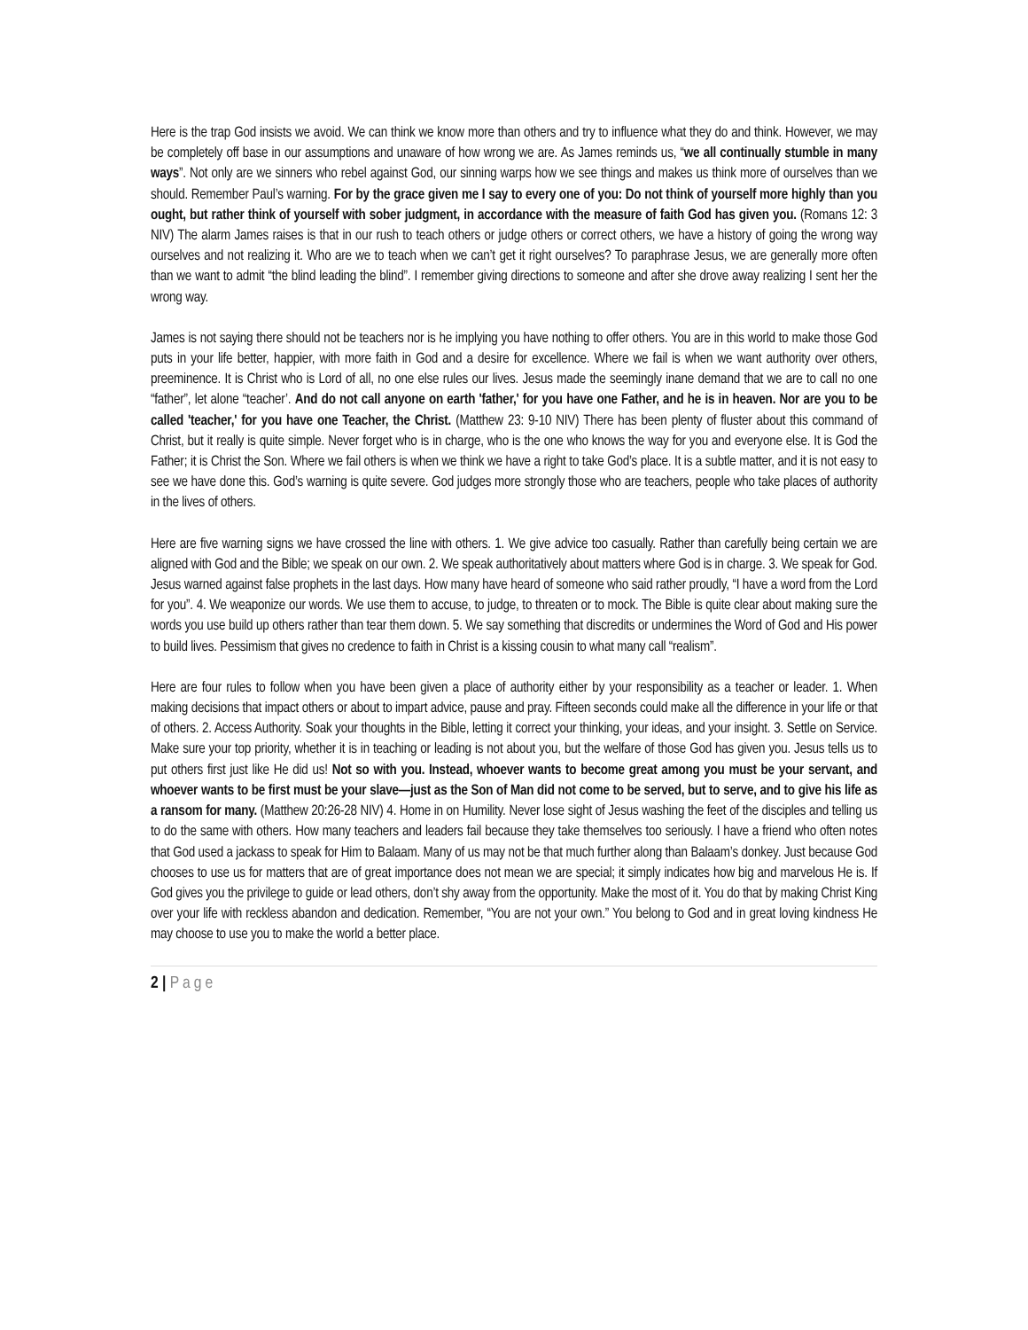Here is the trap God insists we avoid. We can think we know more than others and try to influence what they do and think. However, we may be completely off base in our assumptions and unaware of how wrong we are. As James reminds us, “we all continually stumble in many ways”. Not only are we sinners who rebel against God, our sinning warps how we see things and makes us think more of ourselves than we should. Remember Paul’s warning. For by the grace given me I say to every one of you: Do not think of yourself more highly than you ought, but rather think of yourself with sober judgment, in accordance with the measure of faith God has given you. (Romans 12: 3 NIV) The alarm James raises is that in our rush to teach others or judge others or correct others, we have a history of going the wrong way ourselves and not realizing it. Who are we to teach when we can’t get it right ourselves? To paraphrase Jesus, we are generally more often than we want to admit “the blind leading the blind”. I remember giving directions to someone and after she drove away realizing I sent her the wrong way.
James is not saying there should not be teachers nor is he implying you have nothing to offer others. You are in this world to make those God puts in your life better, happier, with more faith in God and a desire for excellence. Where we fail is when we want authority over others, preeminence. It is Christ who is Lord of all, no one else rules our lives. Jesus made the seemingly inane demand that we are to call no one “father”, let alone “teacher’. And do not call anyone on earth 'father,' for you have one Father, and he is in heaven. Nor are you to be called 'teacher,' for you have one Teacher, the Christ. (Matthew 23: 9-10 NIV) There has been plenty of fluster about this command of Christ, but it really is quite simple. Never forget who is in charge, who is the one who knows the way for you and everyone else. It is God the Father; it is Christ the Son. Where we fail others is when we think we have a right to take God’s place. It is a subtle matter, and it is not easy to see we have done this. God’s warning is quite severe. God judges more strongly those who are teachers, people who take places of authority in the lives of others.
Here are five warning signs we have crossed the line with others. 1. We give advice too casually. Rather than carefully being certain we are aligned with God and the Bible; we speak on our own. 2. We speak authoritatively about matters where God is in charge. 3. We speak for God. Jesus warned against false prophets in the last days. How many have heard of someone who said rather proudly, “I have a word from the Lord for you”. 4. We weaponize our words. We use them to accuse, to judge, to threaten or to mock. The Bible is quite clear about making sure the words you use build up others rather than tear them down. 5. We say something that discredits or undermines the Word of God and His power to build lives. Pessimism that gives no credence to faith in Christ is a kissing cousin to what many call “realism”.
Here are four rules to follow when you have been given a place of authority either by your responsibility as a teacher or leader. 1. When making decisions that impact others or about to impart advice, pause and pray. Fifteen seconds could make all the difference in your life or that of others. 2. Access Authority. Soak your thoughts in the Bible, letting it correct your thinking, your ideas, and your insight. 3. Settle on Service. Make sure your top priority, whether it is in teaching or leading is not about you, but the welfare of those God has given you. Jesus tells us to put others first just like He did us! Not so with you. Instead, whoever wants to become great among you must be your servant, and whoever wants to be first must be your slave—just as the Son of Man did not come to be served, but to serve, and to give his life as a ransom for many. (Matthew 20:26-28 NIV) 4. Home in on Humility. Never lose sight of Jesus washing the feet of the disciples and telling us to do the same with others. How many teachers and leaders fail because they take themselves too seriously. I have a friend who often notes that God used a jackass to speak for Him to Balaam. Many of us may not be that much further along than Balaam’s donkey. Just because God chooses to use us for matters that are of great importance does not mean we are special; it simply indicates how big and marvelous He is. If God gives you the privilege to guide or lead others, don’t shy away from the opportunity. Make the most of it. You do that by making Christ King over your life with reckless abandon and dedication. Remember, “You are not your own.” You belong to God and in great loving kindness He may choose to use you to make the world a better place.
2 | Page